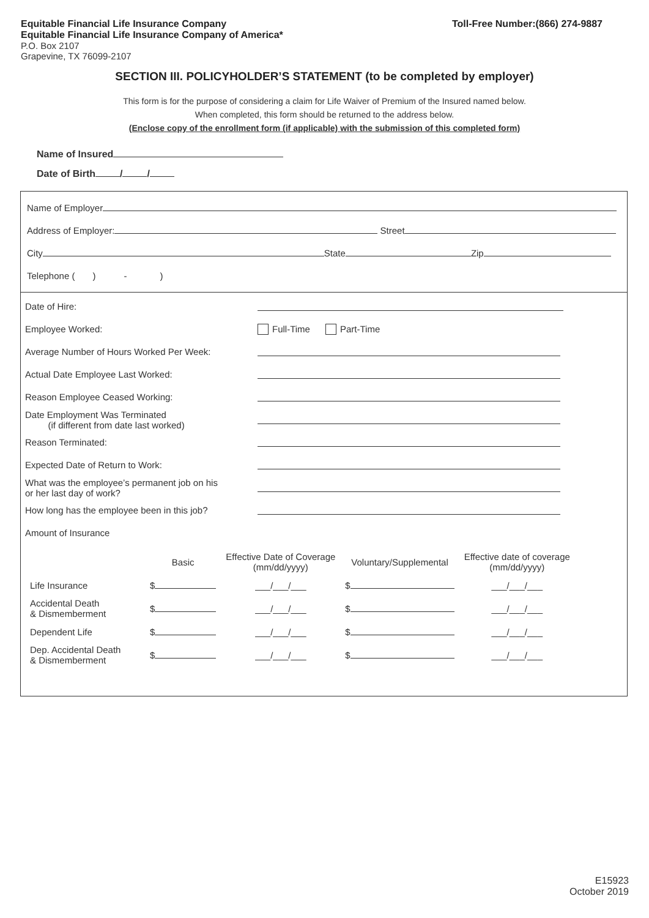Equitable Financial Life Insurance Company
Equitable Financial Life Insurance Company of America*
P.O. Box 2107
Grapevine, TX 76099-2107
Toll-Free Number:(866) 274-9887
SECTION III. POLICYHOLDER’S STATEMENT (to be completed by employer)
This form is for the purpose of considering a claim for Life Waiver of Premium of the Insured named below.
When completed, this form should be returned to the address below.
(Enclose copy of the enrollment form (if applicable) with the submission of this completed form)
Name of Insured
Date of Birth / /
Name of Employer
Address of Employer: Street
City State Zip
Telephone ( ) - )
Date of Hire:
Employee Worked:
Full-Time Part-Time
Average Number of Hours Worked Per Week:
Actual Date Employee Last Worked:
Reason Employee Ceased Working:
Date Employment Was Terminated
(if different from date last worked)
Reason Terminated:
Expected Date of Return to Work:
What was the employee’s permanent job on his
or her last day of work?
How long has the employee been in this job?
Amount of Insurance
| | Basic | Effective Date of Coverage (mm/dd/yyyy) | Voluntary/Supplemental | Effective date of coverage (mm/dd/yyyy) |
| --- | --- | --- | --- | --- |
| Life Insurance | $ | ___/___/___ | $ | ___/___/___ |
| Accidental Death & Dismemberment | $ | ___/___/___ | $ | ___/___/___ |
| Dependent Life | $ | ___/___/___ | $ | ___/___/___ |
| Dep. Accidental Death & Dismemberment | $ | ___/___/___ | $ | ___/___/___ |
E15923
October 2019